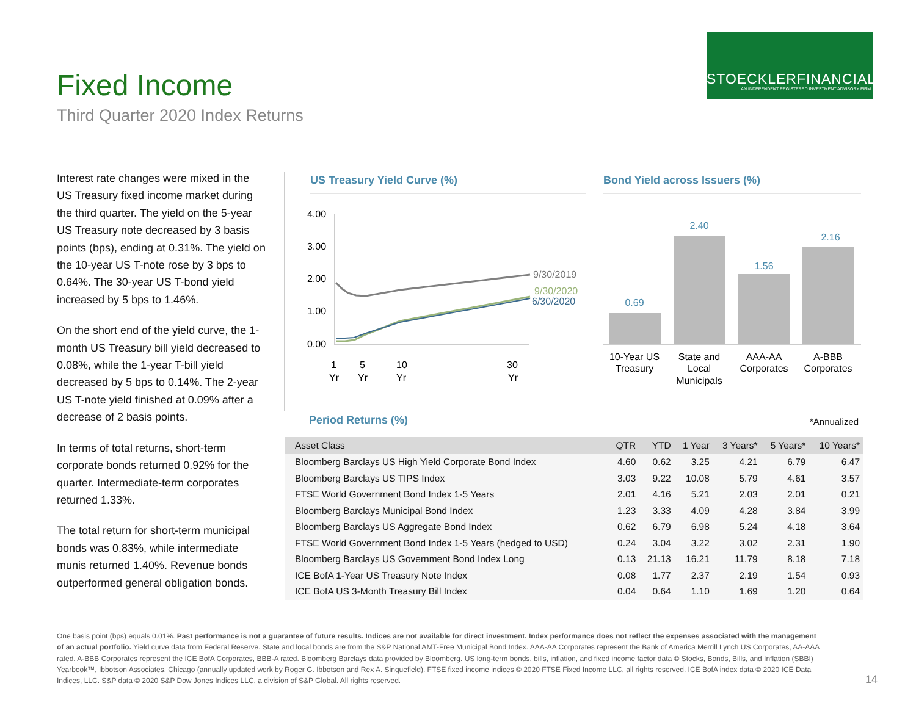STOECKLERFINANCIAL
AN INDEPENDENT REGISTERED INVESTMENT ADVISORY FIRM
Fixed Income
Third Quarter 2020 Index Returns
Interest rate changes were mixed in the US Treasury fixed income market during the third quarter. The yield on the 5-year US Treasury note decreased by 3 basis points (bps), ending at 0.31%. The yield on the 10-year US T-note rose by 3 bps to 0.64%. The 30-year US T-bond yield increased by 5 bps to 1.46%.
On the short end of the yield curve, the 1-month US Treasury bill yield decreased to 0.08%, while the 1-year T-bill yield decreased by 5 bps to 0.14%. The 2-year US T-note yield finished at 0.09% after a decrease of 2 basis points.
In terms of total returns, short-term corporate bonds returned 0.92% for the quarter. Intermediate-term corporates returned 1.33%.
The total return for short-term municipal bonds was 0.83%, while intermediate munis returned 1.40%. Revenue bonds outperformed general obligation bonds.
US Treasury Yield Curve (%) Bond Yield across Issuers (%)
4.00
3.00
2.00
1.00
0.00
9/30/2019
9/30/2020
6/30/2020
1
Yr
5
Yr
10
Yr
30
Yr
0.69
2.40
1.56
2.16
10-Year US
Treasury
State and
Local
Municipals
AAA-AA
Corporates
A-BBB
Corporates
Period Returns (%) *Annualized
| Asset Class | QTR | YTD | 1 Year | 3 Years* | 5 Years* | 10 Years* |
| --- | --- | --- | --- | --- | --- | --- |
| Bloomberg Barclays US High Yield Corporate Bond Index | 4.60 | 0.62 | 3.25 | 4.21 | 6.79 | 6.47 |
| Bloomberg Barclays US TIPS Index | 3.03 | 9.22 | 10.08 | 5.79 | 4.61 | 3.57 |
| FTSE World Government Bond Index 1-5 Years | 2.01 | 4.16 | 5.21 | 2.03 | 2.01 | 0.21 |
| Bloomberg Barclays Municipal Bond Index | 1.23 | 3.33 | 4.09 | 4.28 | 3.84 | 3.99 |
| Bloomberg Barclays US Aggregate Bond Index | 0.62 | 6.79 | 6.98 | 5.24 | 4.18 | 3.64 |
| FTSE World Government Bond Index 1-5 Years (hedged to USD) | 0.24 | 3.04 | 3.22 | 3.02 | 2.31 | 1.90 |
| Bloomberg Barclays US Government Bond Index Long | 0.13 | 21.13 | 16.21 | 11.79 | 8.18 | 7.18 |
| ICE BofA 1-Year US Treasury Note Index | 0.08 | 1.77 | 2.37 | 2.19 | 1.54 | 0.93 |
| ICE BofA US 3-Month Treasury Bill Index | 0.04 | 0.64 | 1.10 | 1.69 | 1.20 | 0.64 |
One basis point (bps) equals 0.01%. Past performance is not a guarantee of future results. Indices are not available for direct investment. Index performance does not reflect the expenses associated with the management of an actual portfolio. Yield curve data from Federal Reserve. State and local bonds are from the S&P National AMT-Free Municipal Bond Index. AAA-AA Corporates represent the Bank of America Merrill Lynch US Corporates, AA-AAA rated. A-BBB Corporates represent the ICE BofA Corporates, BBB-A rated. Bloomberg Barclays data provided by Bloomberg. US long-term bonds, bills, inflation, and fixed income factor data © Stocks, Bonds, Bills, and Inflation (SBBI) Yearbook™, Ibbotson Associates, Chicago (annually updated work by Roger G. Ibbotson and Rex A. Sinquefield). FTSE fixed income indices © 2020 FTSE Fixed Income LLC, all rights reserved. ICE BofA index data © 2020 ICE Data Indices, LLC. S&P data © 2020 S&P Dow Jones Indices LLC, a division of S&P Global. All rights reserved.
14